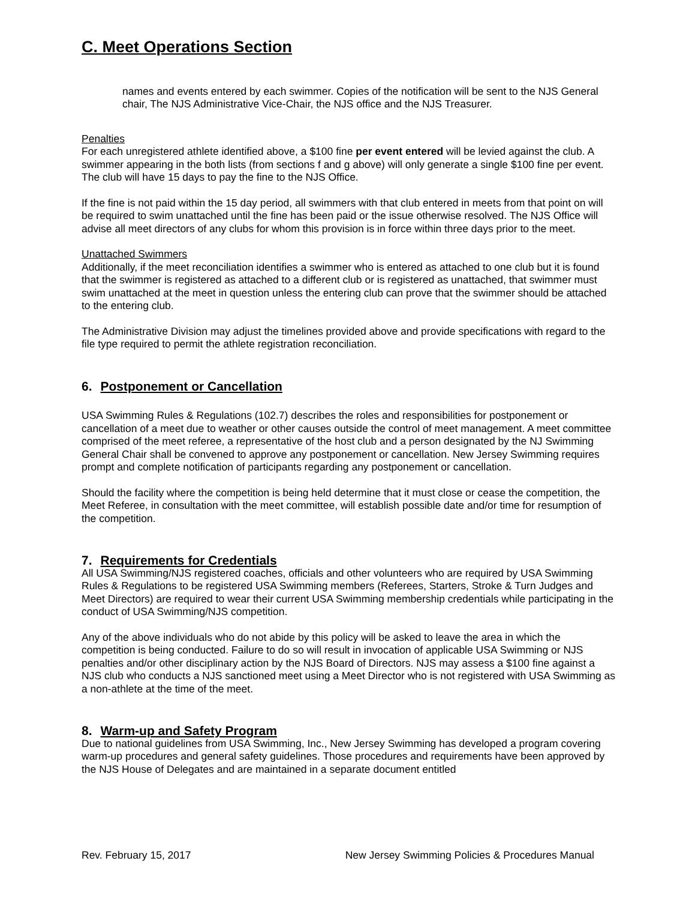C. Meet Operations Section
names and events entered by each swimmer. Copies of the notification will be sent to the NJS General chair, The NJS Administrative Vice-Chair, the NJS office and the NJS Treasurer.
Penalties
For each unregistered athlete identified above, a $100 fine per event entered will be levied against the club. A swimmer appearing in the both lists (from sections f and g above) will only generate a single $100 fine per event. The club will have 15 days to pay the fine to the NJS Office.
If the fine is not paid within the 15 day period, all swimmers with that club entered in meets from that point on will be required to swim unattached until the fine has been paid or the issue otherwise resolved. The NJS Office will advise all meet directors of any clubs for whom this provision is in force within three days prior to the meet.
Unattached Swimmers
Additionally, if the meet reconciliation identifies a swimmer who is entered as attached to one club but it is found that the swimmer is registered as attached to a different club or is registered as unattached, that swimmer must swim unattached at the meet in question unless the entering club can prove that the swimmer should be attached to the entering club.
The Administrative Division may adjust the timelines provided above and provide specifications with regard to the file type required to permit the athlete registration reconciliation.
6. Postponement or Cancellation
USA Swimming Rules & Regulations (102.7) describes the roles and responsibilities for postponement or cancellation of a meet due to weather or other causes outside the control of meet management. A meet committee comprised of the meet referee, a representative of the host club and a person designated by the NJ Swimming General Chair shall be convened to approve any postponement or cancellation. New Jersey Swimming requires prompt and complete notification of participants regarding any postponement or cancellation.
Should the facility where the competition is being held determine that it must close or cease the competition, the Meet Referee, in consultation with the meet committee, will establish possible date and/or time for resumption of the competition.
7. Requirements for Credentials
All USA Swimming/NJS registered coaches, officials and other volunteers who are required by USA Swimming Rules & Regulations to be registered USA Swimming members (Referees, Starters, Stroke & Turn Judges and Meet Directors) are required to wear their current USA Swimming membership credentials while participating in the conduct of USA Swimming/NJS competition.
Any of the above individuals who do not abide by this policy will be asked to leave the area in which the competition is being conducted. Failure to do so will result in invocation of applicable USA Swimming or NJS penalties and/or other disciplinary action by the NJS Board of Directors. NJS may assess a $100 fine against a NJS club who conducts a NJS sanctioned meet using a Meet Director who is not registered with USA Swimming as a non-athlete at the time of the meet.
8. Warm-up and Safety Program
Due to national guidelines from USA Swimming, Inc., New Jersey Swimming has developed a program covering warm-up procedures and general safety guidelines. Those procedures and requirements have been approved by the NJS House of Delegates and are maintained in a separate document entitled
Rev. February 15, 2017 New Jersey Swimming Policies & Procedures Manual